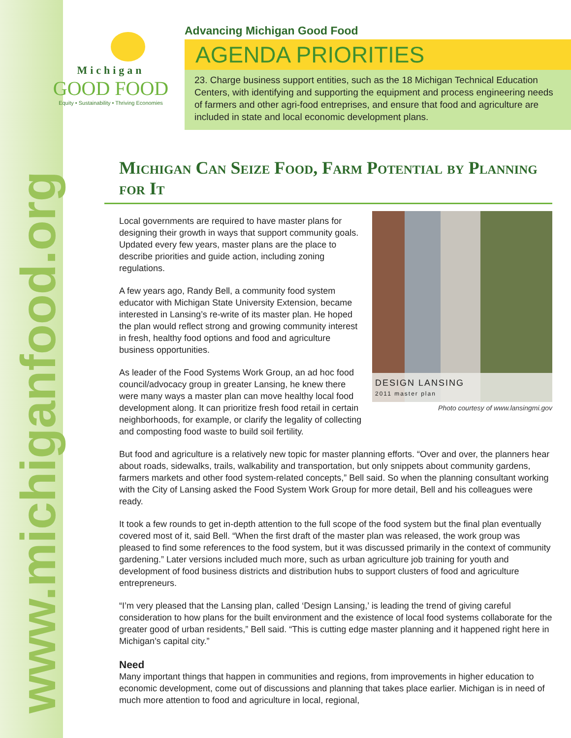www.michiganfood.org
Michigan
GOOD FOOD
Equity • Sustainability • Thriving Economies
Advancing Michigan Good Food
AGENDA PRIORITIES
23. Charge business support entities, such as the 18 Michigan Technical Education Centers, with identifying and supporting the equipment and process engineering needs of farmers and other agri-food entreprises, and ensure that food and agriculture are included in state and local economic development plans.
Michigan Can Seize Food, Farm Potential by Planning for It
DESIGN LANSING
2011 master plan
Photo courtesy of www.lansingmi.gov
Local governments are required to have master plans for designing their growth in ways that support community goals. Updated every few years, master plans are the place to describe priorities and guide action, including zoning regulations.
A few years ago, Randy Bell, a community food system educator with Michigan State University Extension, became interested in Lansing’s re-write of its master plan. He hoped the plan would reflect strong and growing community interest in fresh, healthy food options and food and agriculture business opportunities.
As leader of the Food Systems Work Group, an ad hoc food council/advocacy group in greater Lansing, he knew there were many ways a master plan can move healthy local food development along. It can prioritize fresh food retail in certain neighborhoods, for example, or clarify the legality of collecting and composting food waste to build soil fertility.
But food and agriculture is a relatively new topic for master planning efforts. “Over and over, the planners hear about roads, sidewalks, trails, walkability and transportation, but only snippets about community gardens, farmers markets and other food system-related concepts,” Bell said. So when the planning consultant working with the City of Lansing asked the Food System Work Group for more detail, Bell and his colleagues were ready.
It took a few rounds to get in-depth attention to the full scope of the food system but the final plan eventually covered most of it, said Bell. “When the first draft of the master plan was released, the work group was pleased to find some references to the food system, but it was discussed primarily in the context of community gardening.” Later versions included much more, such as urban agriculture job training for youth and development of food business districts and distribution hubs to support clusters of food and agriculture entrepreneurs.
“I’m very pleased that the Lansing plan, called ‘Design Lansing,’ is leading the trend of giving careful consideration to how plans for the built environment and the existence of local food systems collaborate for the greater good of urban residents,” Bell said. “This is cutting edge master planning and it happened right here in Michigan’s capital city.”
Need
Many important things that happen in communities and regions, from improvements in higher education to economic development, come out of discussions and planning that takes place earlier. Michigan is in need of much more attention to food and agriculture in local, regional,